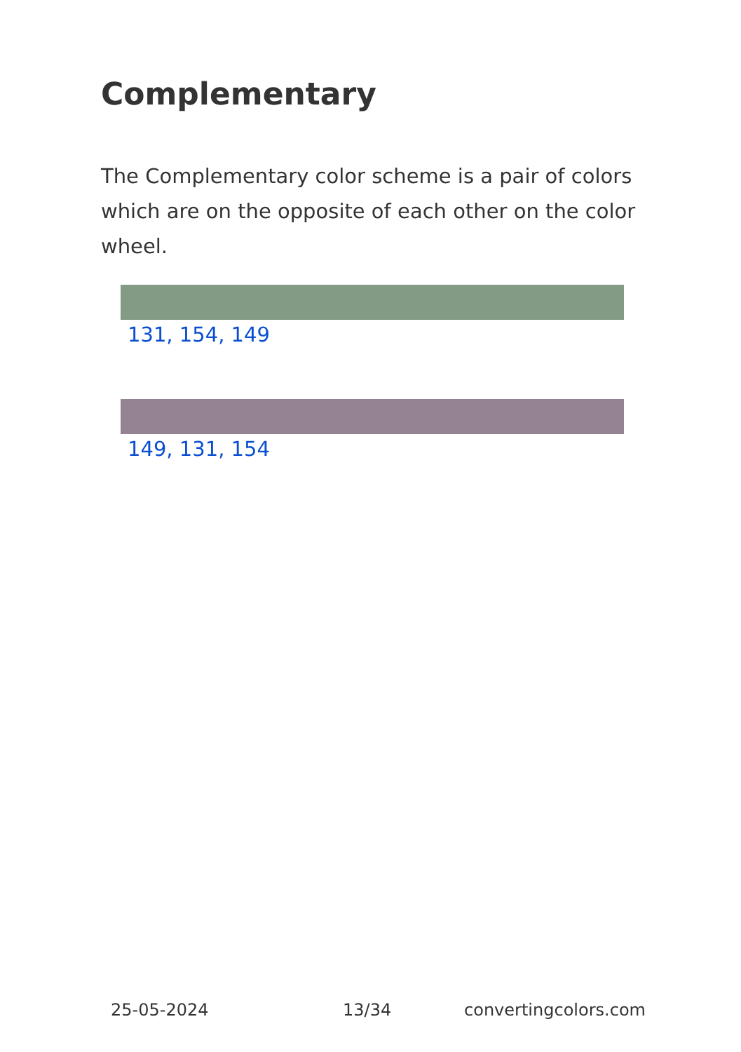Complementary
The Complementary color scheme is a pair of colors which are on the opposite of each other on the color wheel.
131, 154, 149
149, 131, 154
25-05-2024 13/34 convertingcolors.com